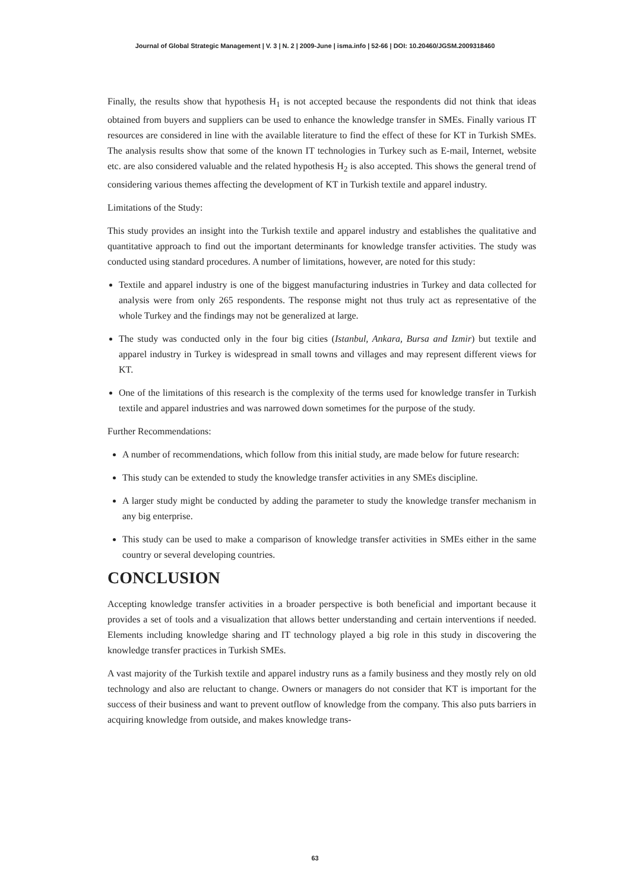Journal of Global Strategic Management | V. 3 | N. 2 | 2009-June | isma.info | 52-66 | DOI: 10.20460/JGSM.2009318460
Finally, the results show that hypothesis H<sub>1</sub> is not accepted because the respondents did not think that ideas obtained from buyers and suppliers can be used to enhance the knowledge transfer in SMEs. Finally various IT resources are considered in line with the available literature to find the effect of these for KT in Turkish SMEs. The analysis results show that some of the known IT technologies in Turkey such as E-mail, Internet, website etc. are also considered valuable and the related hypothesis H<sub>2</sub> is also accepted. This shows the general trend of considering various themes affecting the development of KT in Turkish textile and apparel industry.
Limitations of the Study:
This study provides an insight into the Turkish textile and apparel industry and establishes the qualitative and quantitative approach to find out the important determinants for knowledge transfer activities. The study was conducted using standard procedures. A number of limitations, however, are noted for this study:
Textile and apparel industry is one of the biggest manufacturing industries in Turkey and data collected for analysis were from only 265 respondents. The response might not thus truly act as representative of the whole Turkey and the findings may not be generalized at large.
The study was conducted only in the four big cities (Istanbul, Ankara, Bursa and Izmir) but textile and apparel industry in Turkey is widespread in small towns and villages and may represent different views for KT.
One of the limitations of this research is the complexity of the terms used for knowledge transfer in Turkish textile and apparel industries and was narrowed down sometimes for the purpose of the study.
Further Recommendations:
A number of recommendations, which follow from this initial study, are made below for future research:
This study can be extended to study the knowledge transfer activities in any SMEs discipline.
A larger study might be conducted by adding the parameter to study the knowledge transfer mechanism in any big enterprise.
This study can be used to make a comparison of knowledge transfer activities in SMEs either in the same country or several developing countries.
CONCLUSION
Accepting knowledge transfer activities in a broader perspective is both beneficial and important because it provides a set of tools and a visualization that allows better understanding and certain interventions if needed. Elements including knowledge sharing and IT technology played a big role in this study in discovering the knowledge transfer practices in Turkish SMEs.
A vast majority of the Turkish textile and apparel industry runs as a family business and they mostly rely on old technology and also are reluctant to change. Owners or managers do not consider that KT is important for the success of their business and want to prevent outflow of knowledge from the company. This also puts barriers in acquiring knowledge from outside, and makes knowledge trans-
63